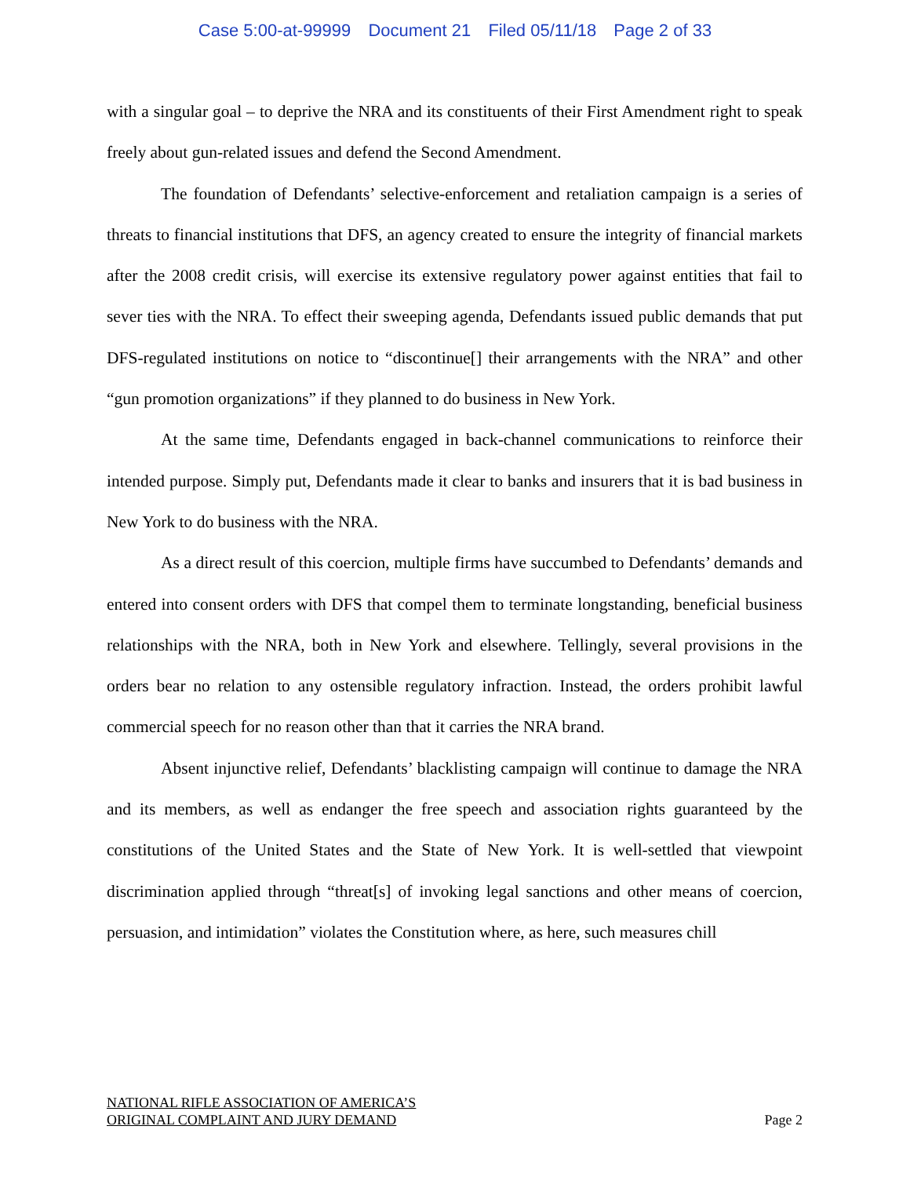Case 5:00-at-99999 Document 21 Filed 05/11/18 Page 2 of 33
with a singular goal – to deprive the NRA and its constituents of their First Amendment right to speak freely about gun-related issues and defend the Second Amendment.
The foundation of Defendants’ selective-enforcement and retaliation campaign is a series of threats to financial institutions that DFS, an agency created to ensure the integrity of financial markets after the 2008 credit crisis, will exercise its extensive regulatory power against entities that fail to sever ties with the NRA. To effect their sweeping agenda, Defendants issued public demands that put DFS-regulated institutions on notice to “discontinue[] their arrangements with the NRA” and other “gun promotion organizations” if they planned to do business in New York.
At the same time, Defendants engaged in back-channel communications to reinforce their intended purpose. Simply put, Defendants made it clear to banks and insurers that it is bad business in New York to do business with the NRA.
As a direct result of this coercion, multiple firms have succumbed to Defendants’ demands and entered into consent orders with DFS that compel them to terminate longstanding, beneficial business relationships with the NRA, both in New York and elsewhere. Tellingly, several provisions in the orders bear no relation to any ostensible regulatory infraction. Instead, the orders prohibit lawful commercial speech for no reason other than that it carries the NRA brand.
Absent injunctive relief, Defendants’ blacklisting campaign will continue to damage the NRA and its members, as well as endanger the free speech and association rights guaranteed by the constitutions of the United States and the State of New York. It is well-settled that viewpoint discrimination applied through “threat[s] of invoking legal sanctions and other means of coercion, persuasion, and intimidation” violates the Constitution where, as here, such measures chill
NATIONAL RIFLE ASSOCIATION OF AMERICA’S
ORIGINAL COMPLAINT AND JURY DEMAND
Page 2